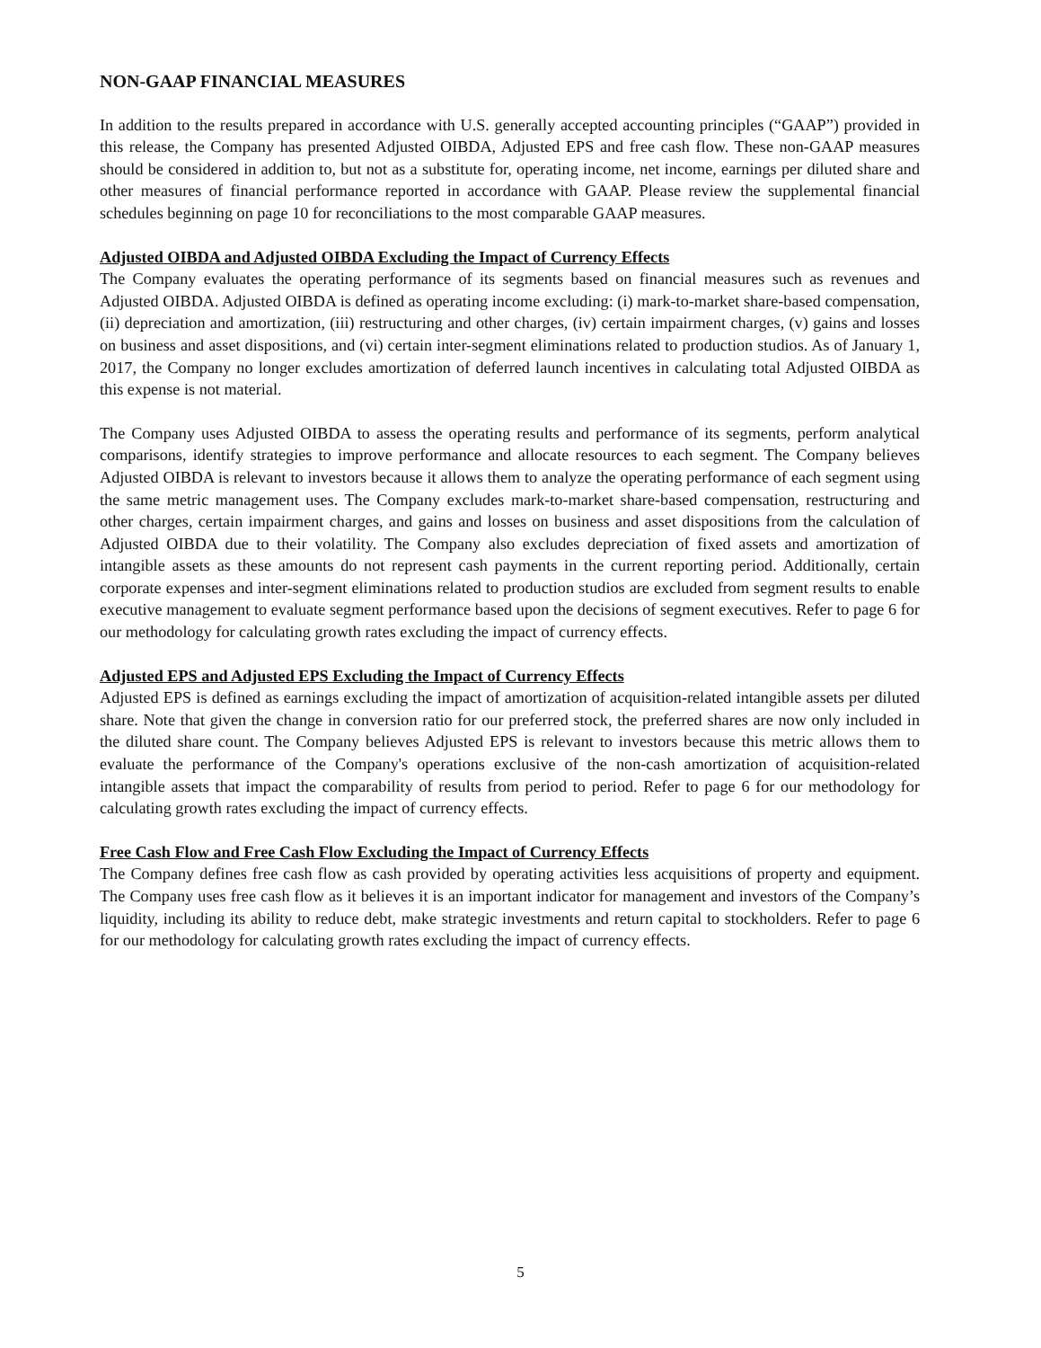NON-GAAP FINANCIAL MEASURES
In addition to the results prepared in accordance with U.S. generally accepted accounting principles (“GAAP”) provided in this release, the Company has presented Adjusted OIBDA, Adjusted EPS and free cash flow. These non-GAAP measures should be considered in addition to, but not as a substitute for, operating income, net income, earnings per diluted share and other measures of financial performance reported in accordance with GAAP. Please review the supplemental financial schedules beginning on page 10 for reconciliations to the most comparable GAAP measures.
Adjusted OIBDA and Adjusted OIBDA Excluding the Impact of Currency Effects
The Company evaluates the operating performance of its segments based on financial measures such as revenues and Adjusted OIBDA. Adjusted OIBDA is defined as operating income excluding: (i) mark-to-market share-based compensation, (ii) depreciation and amortization, (iii) restructuring and other charges, (iv) certain impairment charges, (v) gains and losses on business and asset dispositions, and (vi) certain inter-segment eliminations related to production studios. As of January 1, 2017, the Company no longer excludes amortization of deferred launch incentives in calculating total Adjusted OIBDA as this expense is not material.
The Company uses Adjusted OIBDA to assess the operating results and performance of its segments, perform analytical comparisons, identify strategies to improve performance and allocate resources to each segment. The Company believes Adjusted OIBDA is relevant to investors because it allows them to analyze the operating performance of each segment using the same metric management uses. The Company excludes mark-to-market share-based compensation, restructuring and other charges, certain impairment charges, and gains and losses on business and asset dispositions from the calculation of Adjusted OIBDA due to their volatility. The Company also excludes depreciation of fixed assets and amortization of intangible assets as these amounts do not represent cash payments in the current reporting period. Additionally, certain corporate expenses and inter-segment eliminations related to production studios are excluded from segment results to enable executive management to evaluate segment performance based upon the decisions of segment executives. Refer to page 6 for our methodology for calculating growth rates excluding the impact of currency effects.
Adjusted EPS and Adjusted EPS Excluding the Impact of Currency Effects
Adjusted EPS is defined as earnings excluding the impact of amortization of acquisition-related intangible assets per diluted share. Note that given the change in conversion ratio for our preferred stock, the preferred shares are now only included in the diluted share count. The Company believes Adjusted EPS is relevant to investors because this metric allows them to evaluate the performance of the Company's operations exclusive of the non-cash amortization of acquisition-related intangible assets that impact the comparability of results from period to period. Refer to page 6 for our methodology for calculating growth rates excluding the impact of currency effects.
Free Cash Flow and Free Cash Flow Excluding the Impact of Currency Effects
The Company defines free cash flow as cash provided by operating activities less acquisitions of property and equipment. The Company uses free cash flow as it believes it is an important indicator for management and investors of the Company’s liquidity, including its ability to reduce debt, make strategic investments and return capital to stockholders. Refer to page 6 for our methodology for calculating growth rates excluding the impact of currency effects.
5